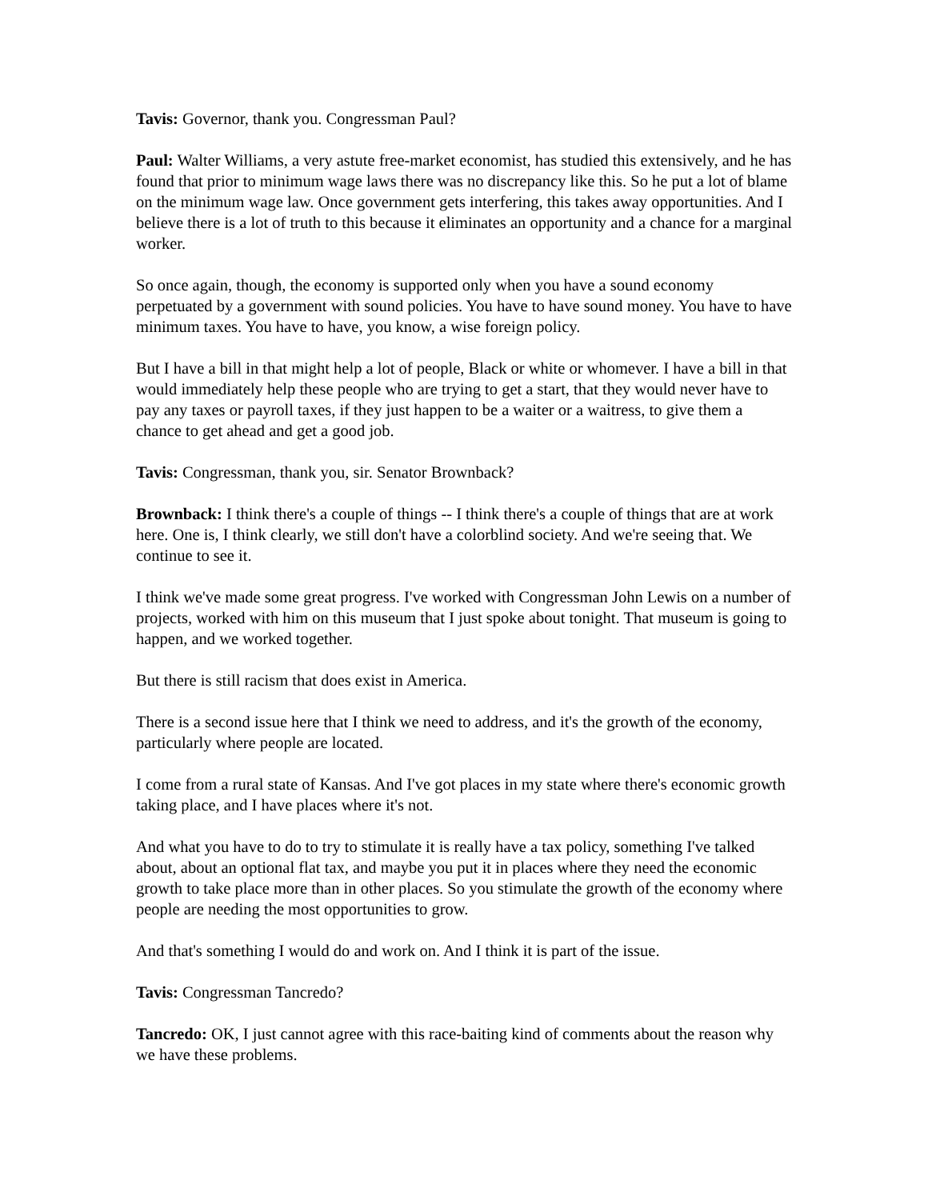Tavis: Governor, thank you. Congressman Paul?
Paul: Walter Williams, a very astute free-market economist, has studied this extensively, and he has found that prior to minimum wage laws there was no discrepancy like this. So he put a lot of blame on the minimum wage law. Once government gets interfering, this takes away opportunities. And I believe there is a lot of truth to this because it eliminates an opportunity and a chance for a marginal worker.
So once again, though, the economy is supported only when you have a sound economy perpetuated by a government with sound policies. You have to have sound money. You have to have minimum taxes. You have to have, you know, a wise foreign policy.
But I have a bill in that might help a lot of people, Black or white or whomever. I have a bill in that would immediately help these people who are trying to get a start, that they would never have to pay any taxes or payroll taxes, if they just happen to be a waiter or a waitress, to give them a chance to get ahead and get a good job.
Tavis: Congressman, thank you, sir. Senator Brownback?
Brownback: I think there's a couple of things -- I think there's a couple of things that are at work here. One is, I think clearly, we still don't have a colorblind society. And we're seeing that. We continue to see it.
I think we've made some great progress. I've worked with Congressman John Lewis on a number of projects, worked with him on this museum that I just spoke about tonight. That museum is going to happen, and we worked together.
But there is still racism that does exist in America.
There is a second issue here that I think we need to address, and it's the growth of the economy, particularly where people are located.
I come from a rural state of Kansas. And I've got places in my state where there's economic growth taking place, and I have places where it's not.
And what you have to do to try to stimulate it is really have a tax policy, something I've talked about, about an optional flat tax, and maybe you put it in places where they need the economic growth to take place more than in other places. So you stimulate the growth of the economy where people are needing the most opportunities to grow.
And that's something I would do and work on. And I think it is part of the issue.
Tavis: Congressman Tancredo?
Tancredo: OK, I just cannot agree with this race-baiting kind of comments about the reason why we have these problems.